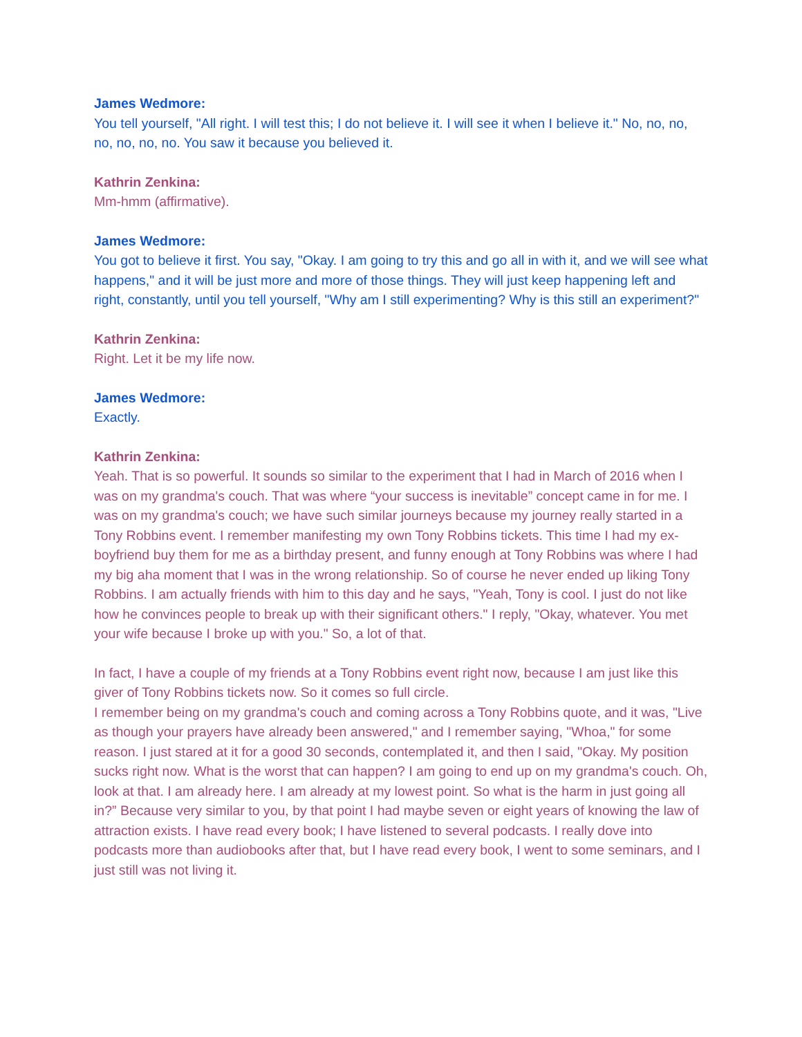James Wedmore:
You tell yourself, "All right. I will test this; I do not believe it. I will see it when I believe it." No, no, no, no, no, no, no. You saw it because you believed it.
Kathrin Zenkina:
Mm-hmm (affirmative).
James Wedmore:
You got to believe it first. You say, "Okay. I am going to try this and go all in with it, and we will see what happens," and it will be just more and more of those things. They will just keep happening left and right, constantly, until you tell yourself, "Why am I still experimenting? Why is this still an experiment?"
Kathrin Zenkina:
Right. Let it be my life now.
James Wedmore:
Exactly.
Kathrin Zenkina:
Yeah. That is so powerful. It sounds so similar to the experiment that I had in March of 2016 when I was on my grandma's couch. That was where “your success is inevitable” concept came in for me. I was on my grandma's couch; we have such similar journeys because my journey really started in a Tony Robbins event. I remember manifesting my own Tony Robbins tickets. This time I had my ex-boyfriend buy them for me as a birthday present, and funny enough at Tony Robbins was where I had my big aha moment that I was in the wrong relationship. So of course he never ended up liking Tony Robbins. I am actually friends with him to this day and he says, "Yeah, Tony is cool. I just do not like how he convinces people to break up with their significant others." I reply, "Okay, whatever. You met your wife because I broke up with you." So, a lot of that.
In fact, I have a couple of my friends at a Tony Robbins event right now, because I am just like this giver of Tony Robbins tickets now. So it comes so full circle.
I remember being on my grandma's couch and coming across a Tony Robbins quote, and it was, "Live as though your prayers have already been answered," and I remember saying, "Whoa," for some reason. I just stared at it for a good 30 seconds, contemplated it, and then I said, "Okay. My position sucks right now. What is the worst that can happen? I am going to end up on my grandma's couch. Oh, look at that. I am already here. I am already at my lowest point. So what is the harm in just going all in?” Because very similar to you, by that point I had maybe seven or eight years of knowing the law of attraction exists. I have read every book; I have listened to several podcasts. I really dove into podcasts more than audiobooks after that, but I have read every book, I went to some seminars, and I just still was not living it.